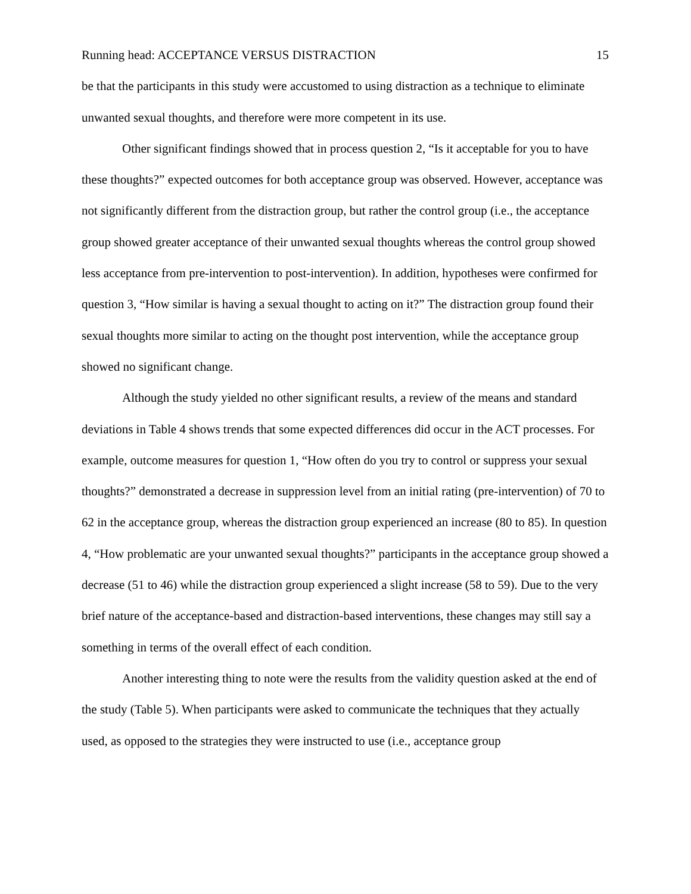Running head: ACCEPTANCE VERSUS DISTRACTION 15
be that the participants in this study were accustomed to using distraction as a technique to eliminate unwanted sexual thoughts, and therefore were more competent in its use.
Other significant findings showed that in process question 2, “Is it acceptable for you to have these thoughts?” expected outcomes for both acceptance group was observed. However, acceptance was not significantly different from the distraction group, but rather the control group (i.e., the acceptance group showed greater acceptance of their unwanted sexual thoughts whereas the control group showed less acceptance from pre-intervention to post-intervention). In addition, hypotheses were confirmed for question 3, “How similar is having a sexual thought to acting on it?” The distraction group found their sexual thoughts more similar to acting on the thought post intervention, while the acceptance group showed no significant change.
Although the study yielded no other significant results, a review of the means and standard deviations in Table 4 shows trends that some expected differences did occur in the ACT processes. For example, outcome measures for question 1, “How often do you try to control or suppress your sexual thoughts?” demonstrated a decrease in suppression level from an initial rating (pre-intervention) of 70 to 62 in the acceptance group, whereas the distraction group experienced an increase (80 to 85). In question 4, “How problematic are your unwanted sexual thoughts?” participants in the acceptance group showed a decrease (51 to 46) while the distraction group experienced a slight increase (58 to 59). Due to the very brief nature of the acceptance-based and distraction-based interventions, these changes may still say a something in terms of the overall effect of each condition.
Another interesting thing to note were the results from the validity question asked at the end of the study (Table 5). When participants were asked to communicate the techniques that they actually used, as opposed to the strategies they were instructed to use (i.e., acceptance group